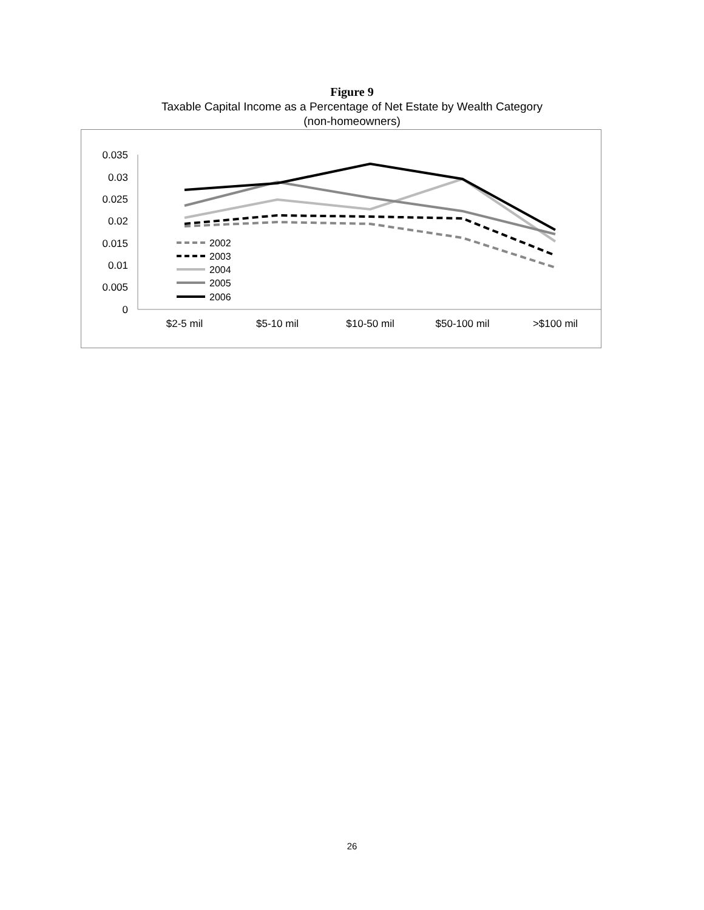Figure 9
Taxable Capital Income as a Percentage of Net Estate by Wealth Category
(non-homeowners)
0.035
0.03
0.025
0.02
0.015
0.01
0.005
0
$2-5 mil
$5-10 mil
$10-50 mil
$50-100 mil
>$100 mil
2002
2003
2004
2005
2006
26